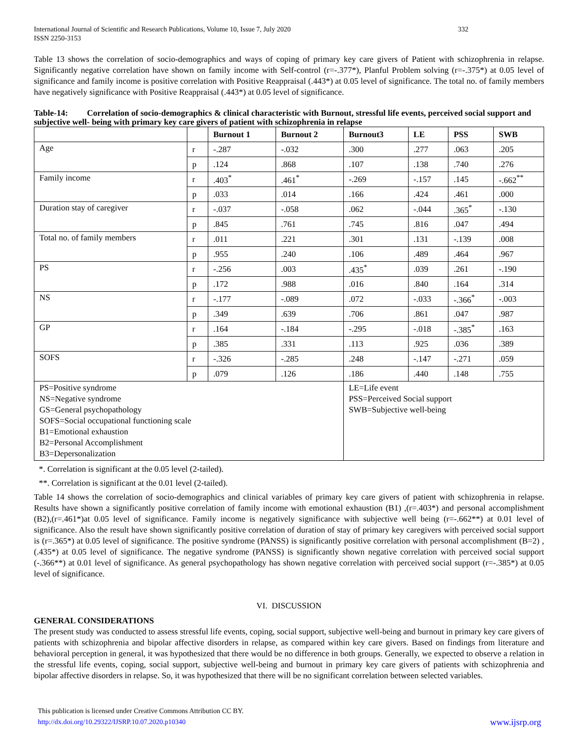International Journal of Scientific and Research Publications, Volume 10, Issue 7, July 2020
ISSN 2250-3153 332
Table 13 shows the correlation of socio-demographics and ways of coping of primary key care givers of Patient with schizophrenia in relapse. Significantly negative correlation have shown on family income with Self-control (r=-.377*), Planful Problem solving (r=-.375*) at 0.05 level of significance and family income is positive correlation with Positive Reappraisal (.443*) at 0.05 level of significance. The total no. of family members have negatively significance with Positive Reappraisal (.443*) at 0.05 level of significance.
Table-14: Correlation of socio-demographics & clinical characteristic with Burnout, stressful life events, perceived social support and subjective well- being with primary key care givers of patient with schizophrenia in relapse
| | | Burnout 1 | Burnout 2 | Burnout3 | LE | PSS | SWB |
| --- | --- | --- | --- | --- | --- | --- | --- |
| Age | r | -.287 | -.032 | .300 | .277 | .063 | .205 |
| | p | .124 | .868 | .107 | .138 | .740 | .276 |
| Family income | r | .403<sup>*</sup> | .461<sup>*</sup> | -.269 | -.157 | .145 | -.662<sup>**</sup> |
| | p | .033 | .014 | .166 | .424 | .461 | .000 |
| Duration stay of caregiver | r | -.037 | -.058 | .062 | -.044 | .365<sup>*</sup> | -.130 |
| | p | .845 | .761 | .745 | .816 | .047 | .494 |
| Total no. of family members | r | .011 | .221 | .301 | .131 | -.139 | .008 |
| | p | .955 | .240 | .106 | .489 | .464 | .967 |
| PS | r | -.256 | .003 | .435<sup>*</sup> | .039 | .261 | -.190 |
| | p | .172 | .988 | .016 | .840 | .164 | .314 |
| NS | r | -.177 | -.089 | .072 | -.033 | -.366<sup>*</sup> | -.003 |
| | p | .349 | .639 | .706 | .861 | .047 | .987 |
| GP | r | .164 | -.184 | -.295 | -.018 | -.385<sup>*</sup> | .163 |
| | p | .385 | .331 | .113 | .925 | .036 | .389 |
| SOFS | r | -.326 | -.285 | .248 | -.147 | -.271 | .059 |
| | p | .079 | .126 | .186 | .440 | .148 | .755 |
| PS=Positive syndrome NS=Negative syndrome GS=General psychopathology SOFS=Social occupational functioning scale B1=Emotional exhaustion B2=Personal Accomplishment B3=Depersonalization | | | | LE=Life event PSS=Perceived Social support SWB=Subjective well-being | | | |
*. Correlation is significant at the 0.05 level (2-tailed).
**. Correlation is significant at the 0.01 level (2-tailed).
Table 14 shows the correlation of socio-demographics and clinical variables of primary key care givers of patient with schizophrenia in relapse. Results have shown a significantly positive correlation of family income with emotional exhaustion (B1) ,(r=.403*) and personal accomplishment (B2),(r=.461*)at 0.05 level of significance. Family income is negatively significance with subjective well being (r=-.662**) at 0.01 level of significance. Also the result have shown significantly positive correlation of duration of stay of primary key caregivers with perceived social support is (r=.365*) at 0.05 level of significance. The positive syndrome (PANSS) is significantly positive correlation with personal accomplishment (B=2) ,(.435*) at 0.05 level of significance. The negative syndrome (PANSS) is significantly shown negative correlation with perceived social support (-.366**) at 0.01 level of significance. As general psychopathology has shown negative correlation with perceived social support (r=-.385*) at 0.05 level of significance.
VI. DISCUSSION
GENERAL CONSIDERATIONS
The present study was conducted to assess stressful life events, coping, social support, subjective well-being and burnout in primary key care givers of patients with schizophrenia and bipolar affective disorders in relapse, as compared within key care givers. Based on findings from literature and behavioral perception in general, it was hypothesized that there would be no difference in both groups. Generally, we expected to observe a relation in the stressful life events, coping, social support, subjective well-being and burnout in primary key care givers of patients with schizophrenia and bipolar affective disorders in relapse. So, it was hypothesized that there will be no significant correlation between selected variables.
This publication is licensed under Creative Commons Attribution CC BY.
http://dx.doi.org/10.29322/IJSRP.10.07.2020.p10340 www.ijsrp.org